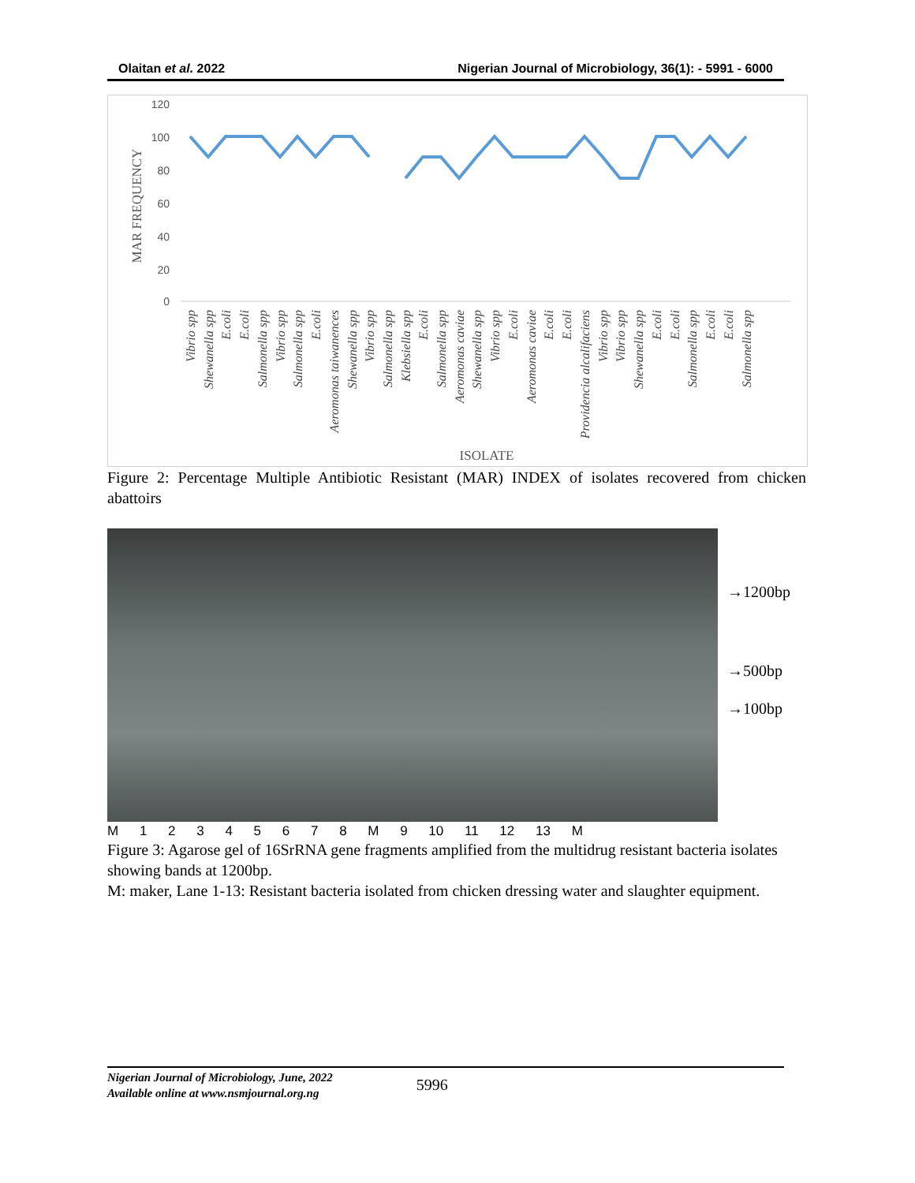Olaitan et al. 2022 Nigerian Journal of Microbiology, 36(1): - 5991 - 6000
120
100
80
60
40
20
0
MAR FREQUENCY
ISOLATE
Vibrio spp
Shewanella spp
E.coli
E.coli
Salmonella spp
Vibrio spp
Salmonella spp
E.coli
Aeromonas taiwanences
Shewanella spp
Vibrio spp
Salmonella spp
Klebsiella spp
E.coli
Salmonella spp
Aeromonas caviae
Shewanella spp
Vibrio spp
E.coli
Aeromonas caviae
E.coli
E.coli
Providencia alcalifaciens
Vibrio spp
Vibrio spp
Shewanella spp
E.coli
E.coli
Salmonella spp
E.coli
E.coli
Salmonella spp
Figure 2: Percentage Multiple Antibiotic Resistant (MAR) INDEX of isolates recovered from chicken abattoirs
→1200bp
→500bp
→100bp
M 1 2 3 4 5 6 7 8 M 9 10 11 12 13 M
Figure 3: Agarose gel of 16SrRNA gene fragments amplified from the multidrug resistant bacteria isolates showing bands at 1200bp.
M: maker, Lane 1-13: Resistant bacteria isolated from chicken dressing water and slaughter equipment.
Nigerian Journal of Microbiology, June, 2022
Available online at www.nsmjournal.org.ng 5996